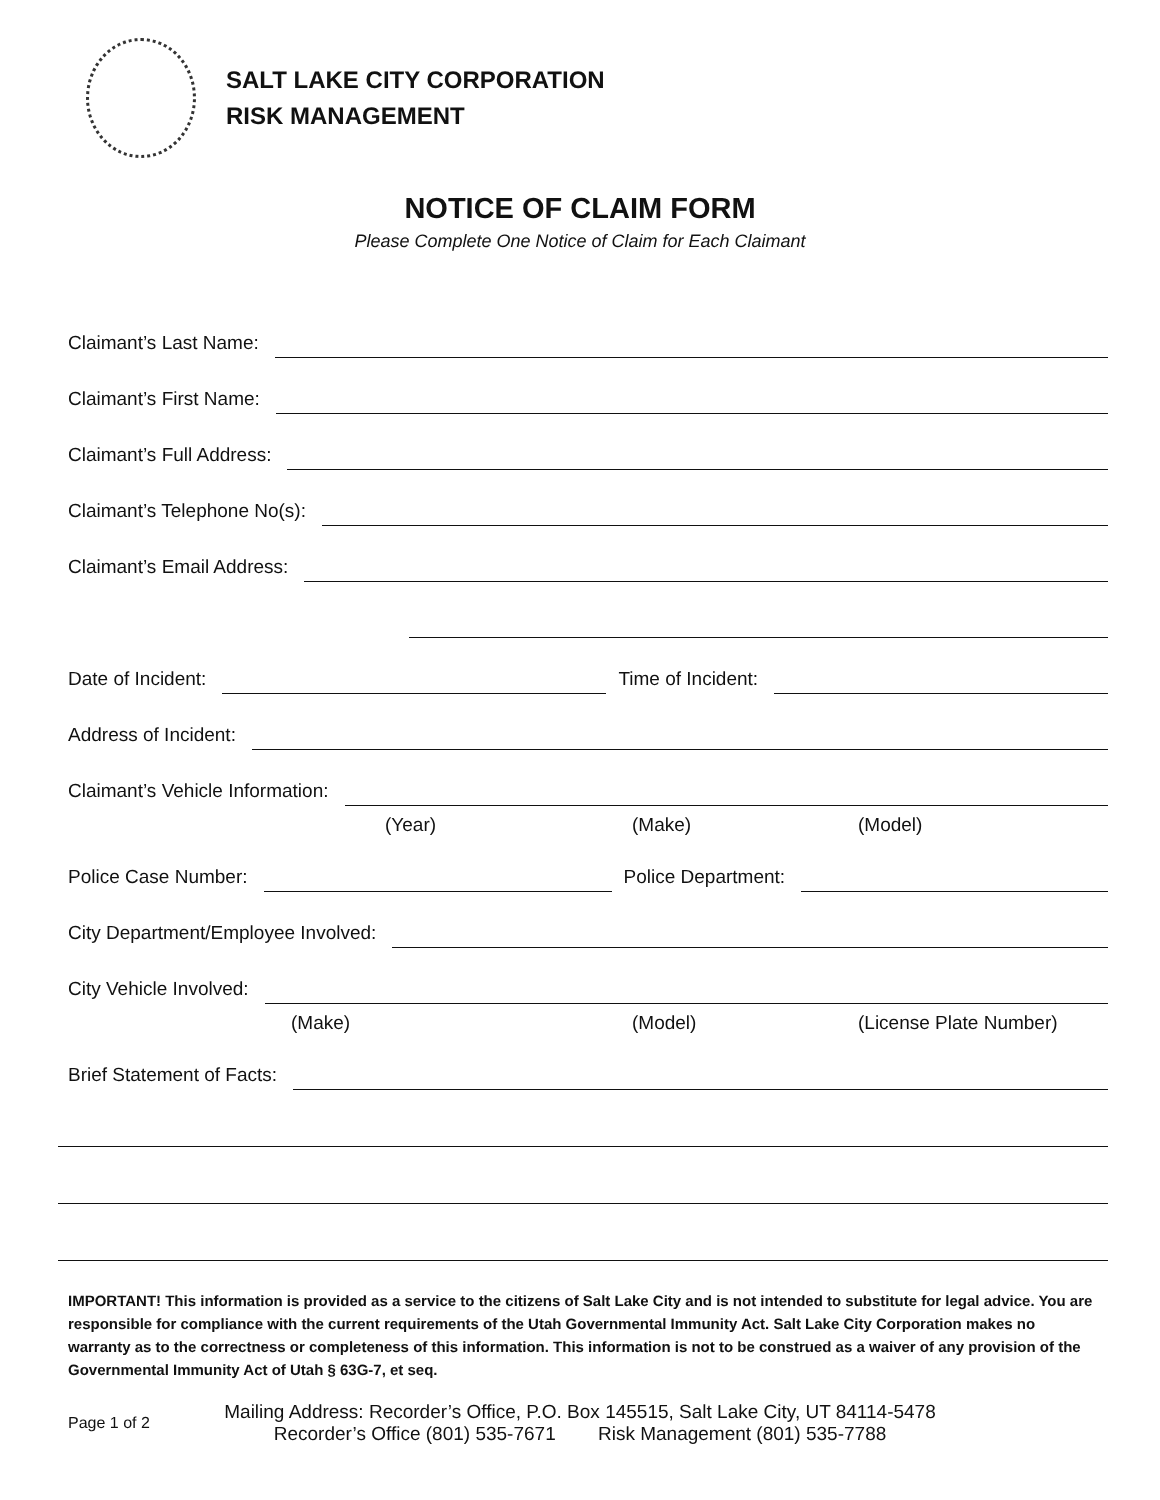SALT LAKE CITY CORPORATION
RISK MANAGEMENT
NOTICE OF CLAIM FORM
Please Complete One Notice of Claim for Each Claimant
Claimant’s Last Name:
Claimant’s First Name:
Claimant’s Full Address:
Claimant’s Telephone No(s):
Claimant’s Email Address:
Date of Incident: Time of Incident:
Address of Incident:
Claimant’s Vehicle Information:
(Year) (Make) (Model)
Police Case Number: Police Department:
City Department/Employee Involved:
City Vehicle Involved:
(Make) (Model) (License Plate Number)
Brief Statement of Facts:
IMPORTANT! This information is provided as a service to the citizens of Salt Lake City and is not intended to substitute for legal advice. You are responsible for compliance with the current requirements of the Utah Governmental Immunity Act. Salt Lake City Corporation makes no warranty as to the correctness or completeness of this information. This information is not to be construed as a waiver of any provision of the Governmental Immunity Act of Utah § 63G-7, et seq.
Page 1 of 2
Mailing Address: Recorder’s Office, P.O. Box 145515, Salt Lake City, UT 84114-5478
Recorder’s Office (801) 535-7671 Risk Management (801) 535-7788